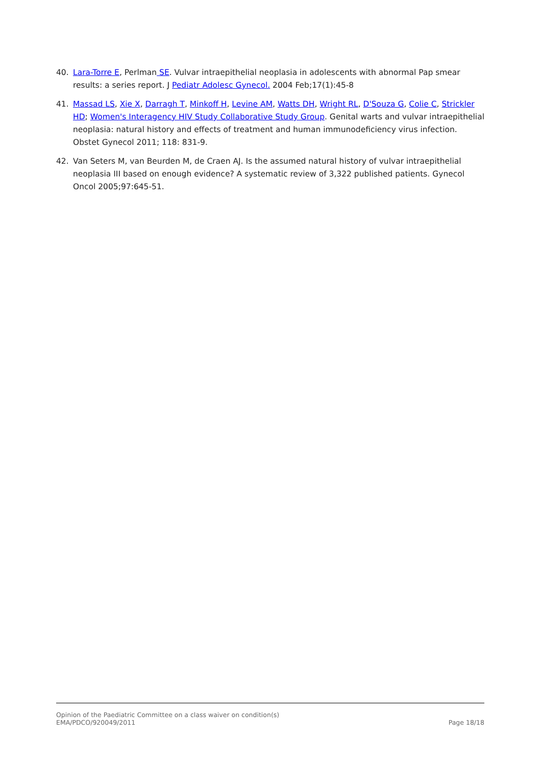40. Lara-Torre E, Perlman SE. Vulvar intraepithelial neoplasia in adolescents with abnormal Pap smear results: a series report. J Pediatr Adolesc Gynecol. 2004 Feb;17(1):45-8
41. Massad LS, Xie X, Darragh T, Minkoff H, Levine AM, Watts DH, Wright RL, D'Souza G, Colie C, Strickler HD; Women's Interagency HIV Study Collaborative Study Group. Genital warts and vulvar intraepithelial neoplasia: natural history and effects of treatment and human immunodeficiency virus infection. Obstet Gynecol 2011; 118: 831-9.
42. Van Seters M, van Beurden M, de Craen AJ. Is the assumed natural history of vulvar intraepithelial neoplasia III based on enough evidence? A systematic review of 3,322 published patients. Gynecol Oncol 2005;97:645-51.
Opinion of the Paediatric Committee on a class waiver on condition(s)
EMA/PDCO/920049/2011 Page 18/18